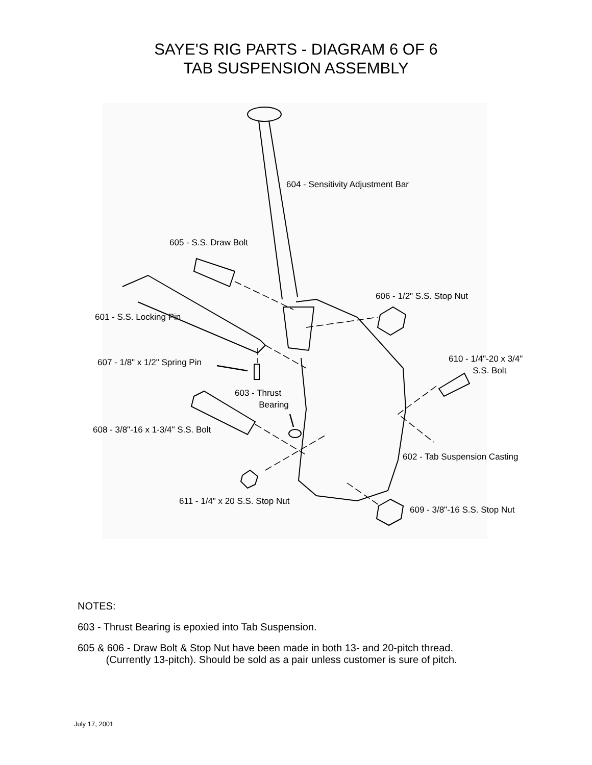SAYE'S RIG PARTS - DIAGRAM 6 OF 6
TAB SUSPENSION ASSEMBLY
604 - Sensitivity Adjustment Bar
605 - S.S. Draw Bolt
606 - 1/2" S.S. Stop Nut
601 - S.S. Locking Pin
610 - 1/4"-20 x 3/4"
S.S. Bolt
607 - 1/8" x 1/2" Spring Pin
603 - Thrust
Bearing
608 - 3/8"-16 x 1-3/4" S.S. Bolt
602 - Tab Suspension Casting
611 - 1/4" x 20 S.S. Stop Nut
609 - 3/8"-16 S.S. Stop Nut
NOTES:
603 - Thrust Bearing is epoxied into Tab Suspension.
605 & 606 - Draw Bolt & Stop Nut have been made in both 13- and 20-pitch thread.
(Currently 13-pitch). Should be sold as a pair unless customer is sure of pitch.
July 17, 2001